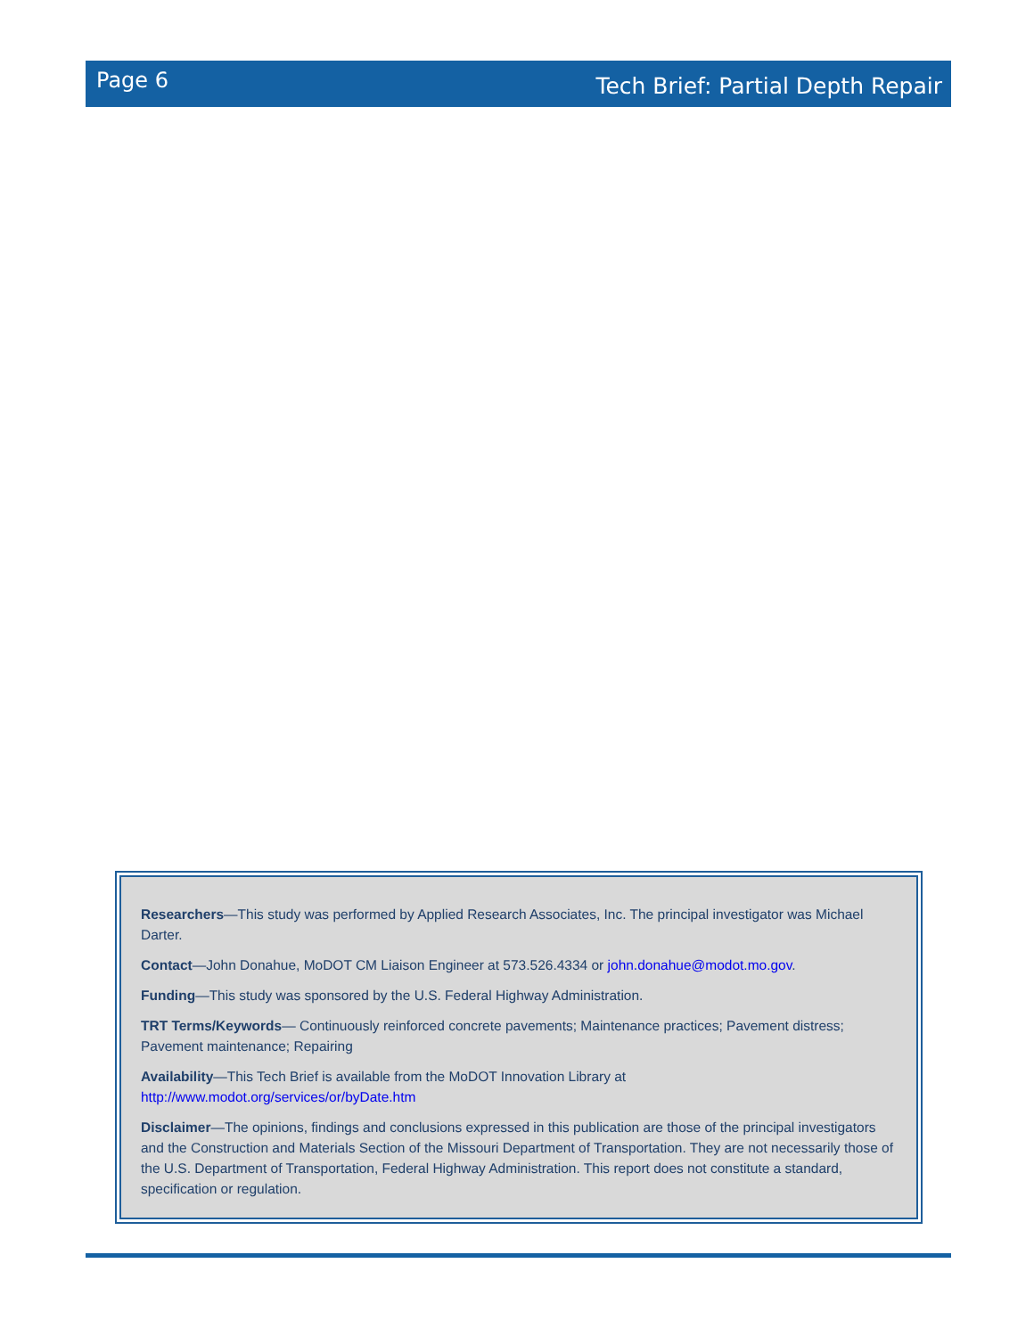Page 6 Tech Brief: Partial Depth Repair
Researchers—This study was performed by Applied Research Associates, Inc. The principal investigator was Michael Darter.
Contact—John Donahue, MoDOT CM Liaison Engineer at 573.526.4334 or john.donahue@modot.mo.gov.
Funding—This study was sponsored by the U.S. Federal Highway Administration.
TRT Terms/Keywords— Continuously reinforced concrete pavements; Maintenance practices; Pavement distress; Pavement maintenance; Repairing
Availability—This Tech Brief is available from the MoDOT Innovation Library at
http://www.modot.org/services/or/byDate.htm
Disclaimer—The opinions, findings and conclusions expressed in this publication are those of the principal investigators and the Construction and Materials Section of the Missouri Department of Transportation. They are not necessarily those of the U.S. Department of Transportation, Federal Highway Administration. This report does not constitute a standard, specification or regulation.